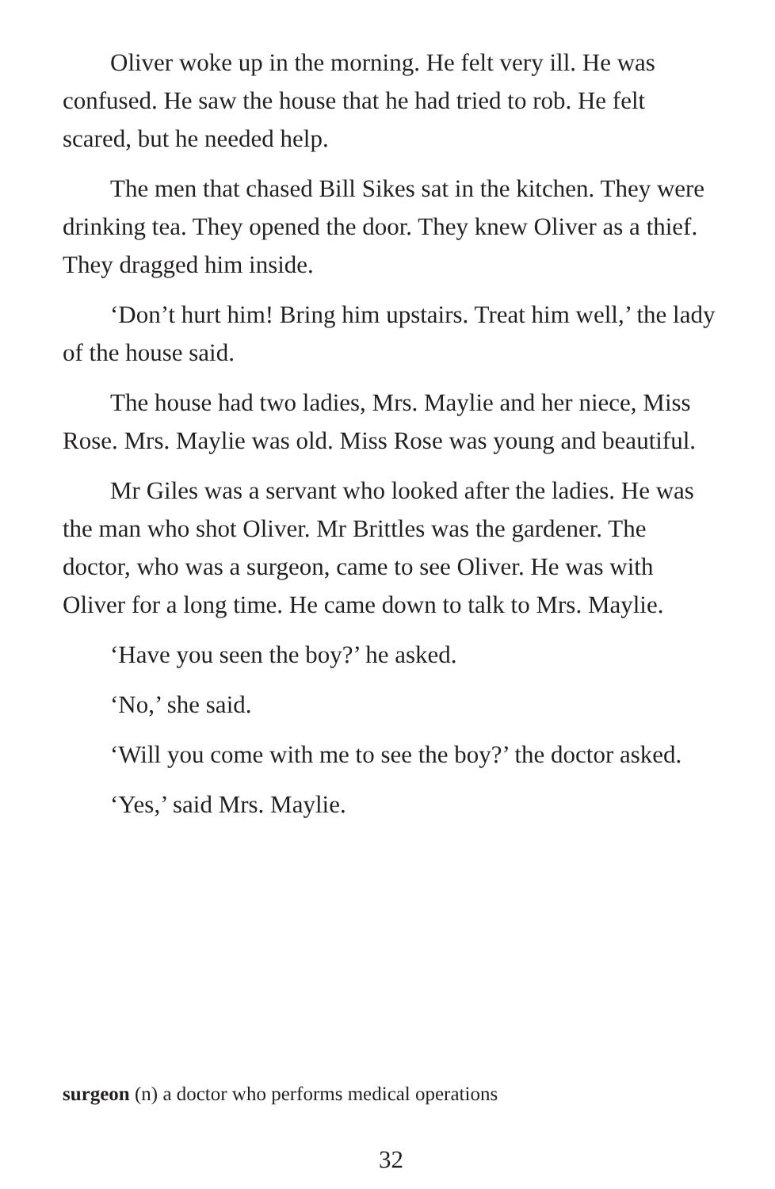Oliver woke up in the morning. He felt very ill. He was confused. He saw the house that he had tried to rob. He felt scared, but he needed help.
The men that chased Bill Sikes sat in the kitchen. They were drinking tea. They opened the door. They knew Oliver as a thief. They dragged him inside.
‘Don’t hurt him! Bring him upstairs. Treat him well,’ the lady of the house said.
The house had two ladies, Mrs. Maylie and her niece, Miss Rose. Mrs. Maylie was old. Miss Rose was young and beautiful.
Mr Giles was a servant who looked after the ladies. He was the man who shot Oliver. Mr Brittles was the gardener. The doctor, who was a surgeon, came to see Oliver. He was with Oliver for a long time. He came down to talk to Mrs. Maylie.
‘Have you seen the boy?’ he asked.
‘No,’ she said.
‘Will you come with me to see the boy?’ the doctor asked.
‘Yes,’ said Mrs. Maylie.
surgeon (n) a doctor who performs medical operations
32